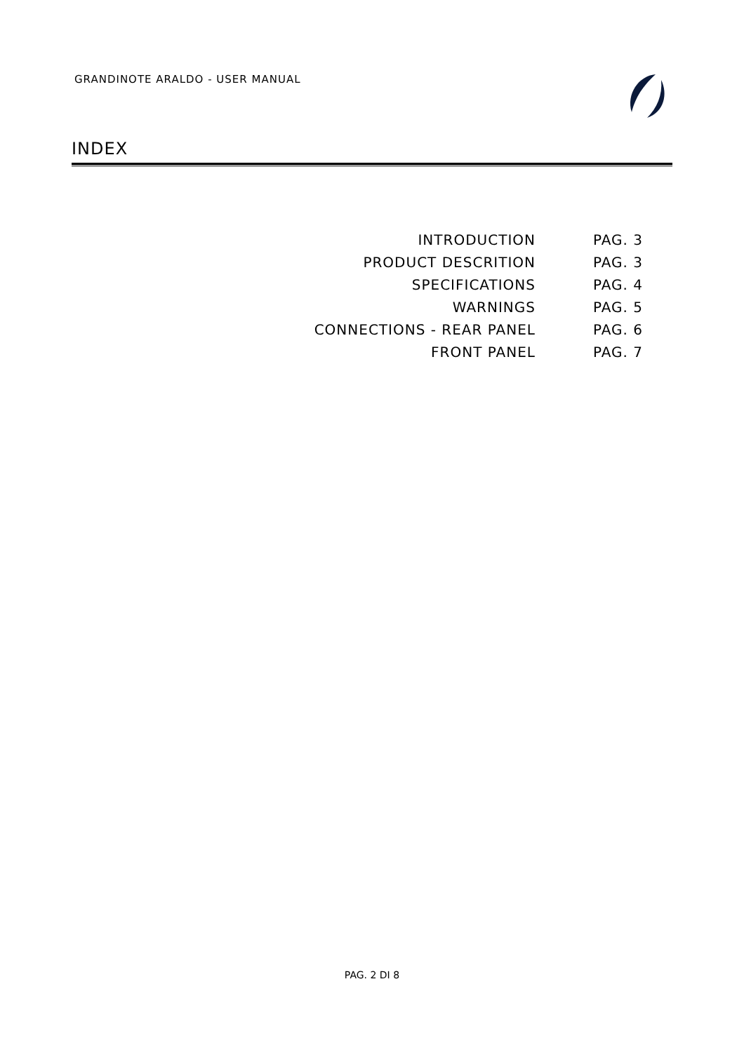GRANDINOTE ARALDO - USER MANUAL
INDEX
INTRODUCTION PAG. 3
PRODUCT DESCRITION PAG. 3
SPECIFICATIONS PAG. 4
WARNINGS PAG. 5
CONNECTIONS - REAR PANEL PAG. 6
FRONT PANEL PAG. 7
PAG. 2 DI 8